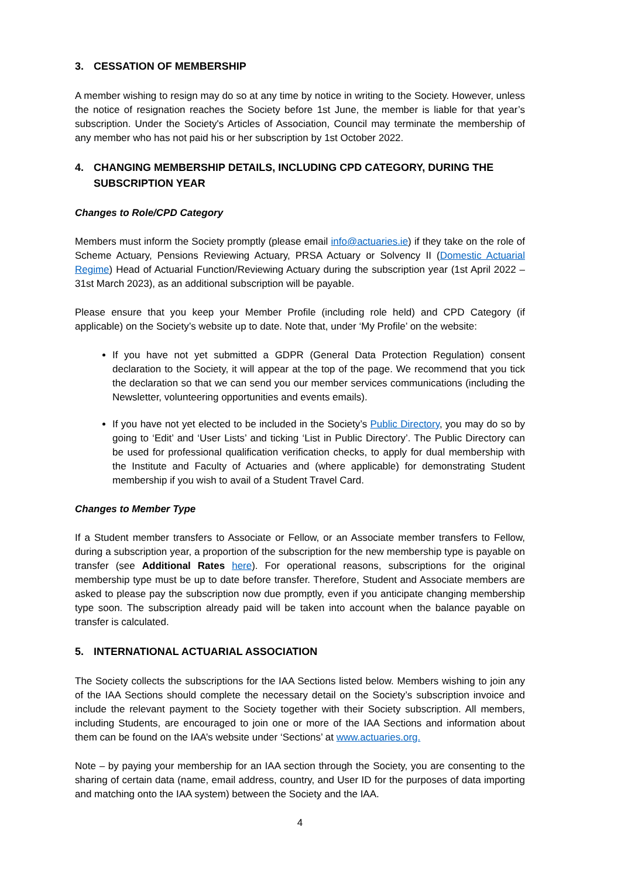3. CESSATION OF MEMBERSHIP
A member wishing to resign may do so at any time by notice in writing to the Society. However, unless the notice of resignation reaches the Society before 1st June, the member is liable for that year’s subscription. Under the Society's Articles of Association, Council may terminate the membership of any member who has not paid his or her subscription by 1st October 2022.
4. CHANGING MEMBERSHIP DETAILS, INCLUDING CPD CATEGORY, DURING THE SUBSCRIPTION YEAR
Changes to Role/CPD Category
Members must inform the Society promptly (please email info@actuaries.ie) if they take on the role of Scheme Actuary, Pensions Reviewing Actuary, PRSA Actuary or Solvency II (Domestic Actuarial Regime) Head of Actuarial Function/Reviewing Actuary during the subscription year (1st April 2022 – 31st March 2023), as an additional subscription will be payable.
Please ensure that you keep your Member Profile (including role held) and CPD Category (if applicable) on the Society’s website up to date. Note that, under ‘My Profile’ on the website:
If you have not yet submitted a GDPR (General Data Protection Regulation) consent declaration to the Society, it will appear at the top of the page. We recommend that you tick the declaration so that we can send you our member services communications (including the Newsletter, volunteering opportunities and events emails).
If you have not yet elected to be included in the Society’s Public Directory, you may do so by going to ‘Edit’ and ‘User Lists’ and ticking ‘List in Public Directory’. The Public Directory can be used for professional qualification verification checks, to apply for dual membership with the Institute and Faculty of Actuaries and (where applicable) for demonstrating Student membership if you wish to avail of a Student Travel Card.
Changes to Member Type
If a Student member transfers to Associate or Fellow, or an Associate member transfers to Fellow, during a subscription year, a proportion of the subscription for the new membership type is payable on transfer (see Additional Rates here). For operational reasons, subscriptions for the original membership type must be up to date before transfer. Therefore, Student and Associate members are asked to please pay the subscription now due promptly, even if you anticipate changing membership type soon. The subscription already paid will be taken into account when the balance payable on transfer is calculated.
5. INTERNATIONAL ACTUARIAL ASSOCIATION
The Society collects the subscriptions for the IAA Sections listed below. Members wishing to join any of the IAA Sections should complete the necessary detail on the Society’s subscription invoice and include the relevant payment to the Society together with their Society subscription. All members, including Students, are encouraged to join one or more of the IAA Sections and information about them can be found on the IAA’s website under ‘Sections’ at www.actuaries.org.
Note – by paying your membership for an IAA section through the Society, you are consenting to the sharing of certain data (name, email address, country, and User ID for the purposes of data importing and matching onto the IAA system) between the Society and the IAA.
4